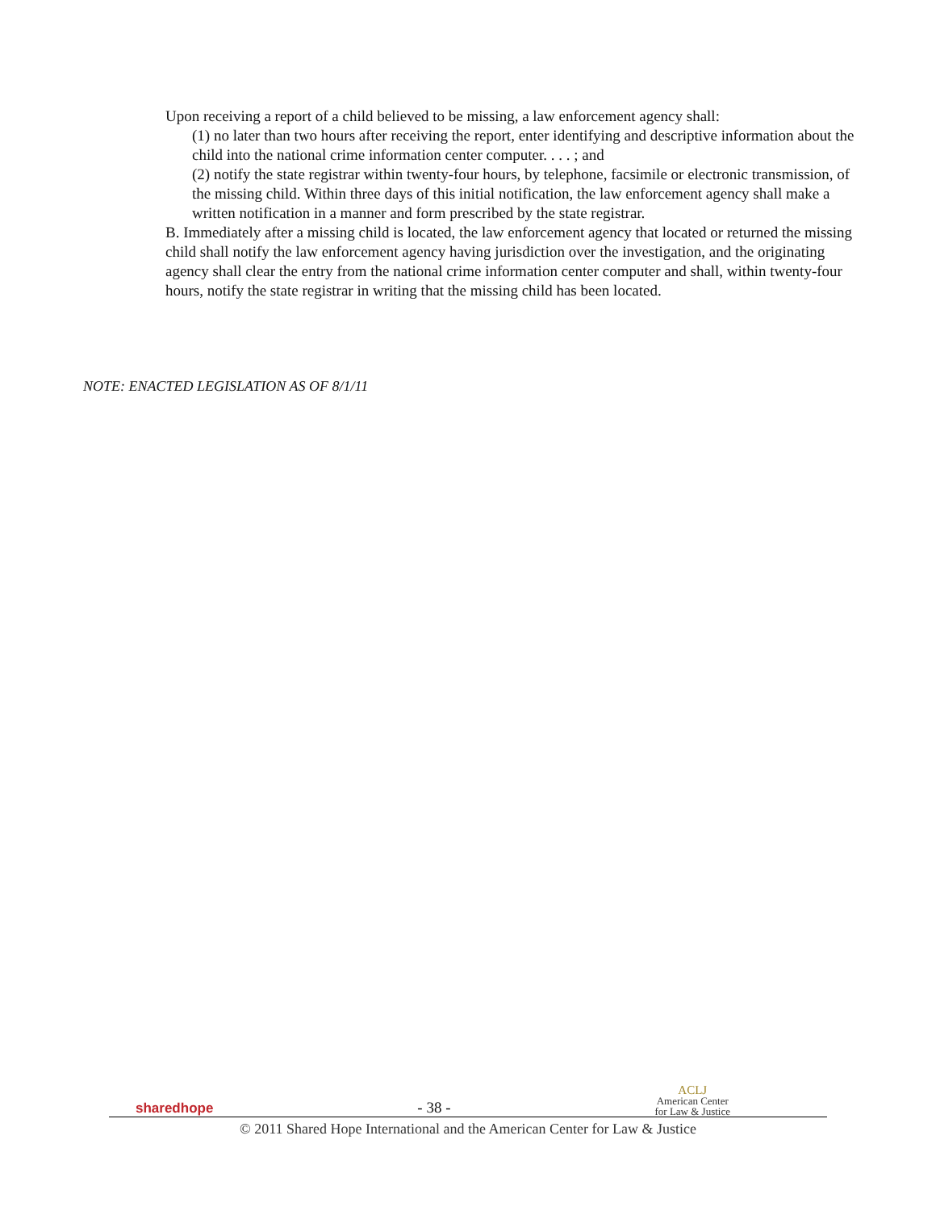Upon receiving a report of a child believed to be missing, a law enforcement agency shall:
(1) no later than two hours after receiving the report, enter identifying and descriptive information about the child into the national crime information center computer. . . . ; and
(2) notify the state registrar within twenty-four hours, by telephone, facsimile or electronic transmission, of the missing child. Within three days of this initial notification, the law enforcement agency shall make a written notification in a manner and form prescribed by the state registrar.
B. Immediately after a missing child is located, the law enforcement agency that located or returned the missing child shall notify the law enforcement agency having jurisdiction over the investigation, and the originating agency shall clear the entry from the national crime information center computer and shall, within twenty-four hours, notify the state registrar in writing that the missing child has been located.
NOTE: ENACTED LEGISLATION AS OF 8/1/11
sharedhope - 38 - ACLJ
American Center
for Law & Justice
© 2011 Shared Hope International and the American Center for Law & Justice